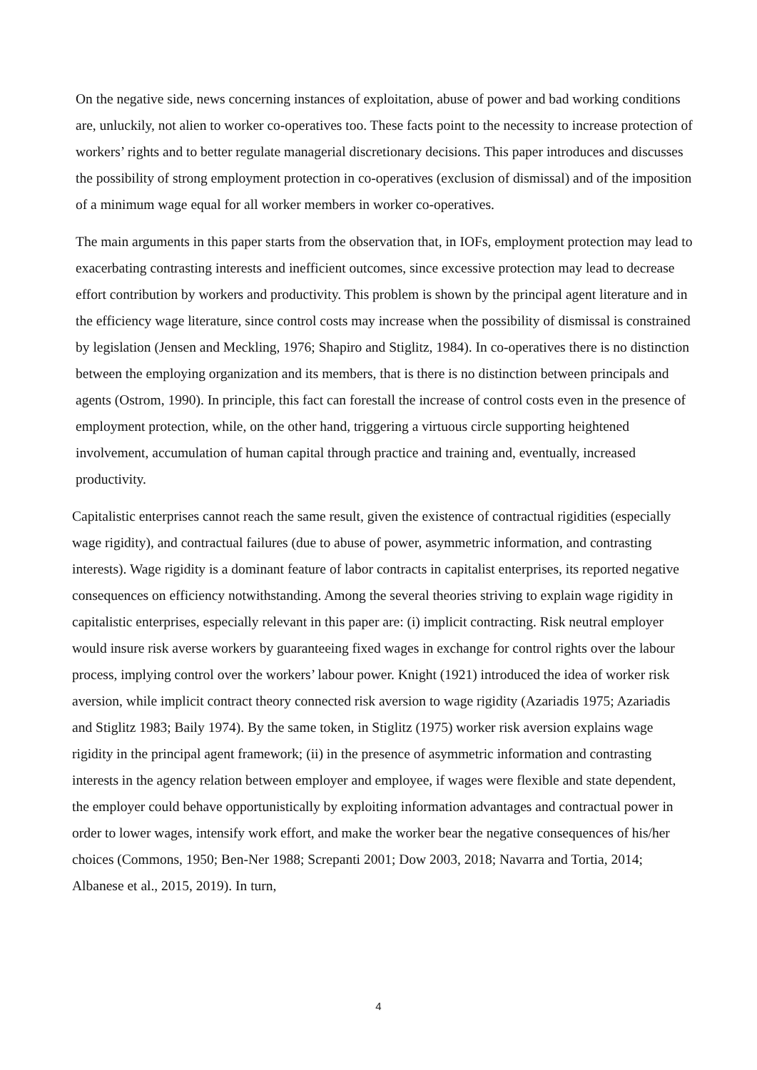On the negative side, news concerning instances of exploitation, abuse of power and bad working conditions are, unluckily, not alien to worker co-operatives too. These facts point to the necessity to increase protection of workers’ rights and to better regulate managerial discretionary decisions. This paper introduces and discusses the possibility of strong employment protection in co-operatives (exclusion of dismissal) and of the imposition of a minimum wage equal for all worker members in worker co-operatives.
The main arguments in this paper starts from the observation that, in IOFs, employment protection may lead to exacerbating contrasting interests and inefficient outcomes, since excessive protection may lead to decrease effort contribution by workers and productivity. This problem is shown by the principal agent literature and in the efficiency wage literature, since control costs may increase when the possibility of dismissal is constrained by legislation (Jensen and Meckling, 1976; Shapiro and Stiglitz, 1984). In co-operatives there is no distinction between the employing organization and its members, that is there is no distinction between principals and agents (Ostrom, 1990). In principle, this fact can forestall the increase of control costs even in the presence of employment protection, while, on the other hand, triggering a virtuous circle supporting heightened involvement, accumulation of human capital through practice and training and, eventually, increased productivity.
Capitalistic enterprises cannot reach the same result, given the existence of contractual rigidities (especially wage rigidity), and contractual failures (due to abuse of power, asymmetric information, and contrasting interests). Wage rigidity is a dominant feature of labor contracts in capitalist enterprises, its reported negative consequences on efficiency notwithstanding. Among the several theories striving to explain wage rigidity in capitalistic enterprises, especially relevant in this paper are: (i) implicit contracting. Risk neutral employer would insure risk averse workers by guaranteeing fixed wages in exchange for control rights over the labour process, implying control over the workers’ labour power. Knight (1921) introduced the idea of worker risk aversion, while implicit contract theory connected risk aversion to wage rigidity (Azariadis 1975; Azariadis and Stiglitz 1983; Baily 1974). By the same token, in Stiglitz (1975) worker risk aversion explains wage rigidity in the principal agent framework; (ii) in the presence of asymmetric information and contrasting interests in the agency relation between employer and employee, if wages were flexible and state dependent, the employer could behave opportunistically by exploiting information advantages and contractual power in order to lower wages, intensify work effort, and make the worker bear the negative consequences of his/her choices (Commons, 1950; Ben-Ner 1988; Screpanti 2001; Dow 2003, 2018; Navarra and Tortia, 2014; Albanese et al., 2015, 2019). In turn,
4